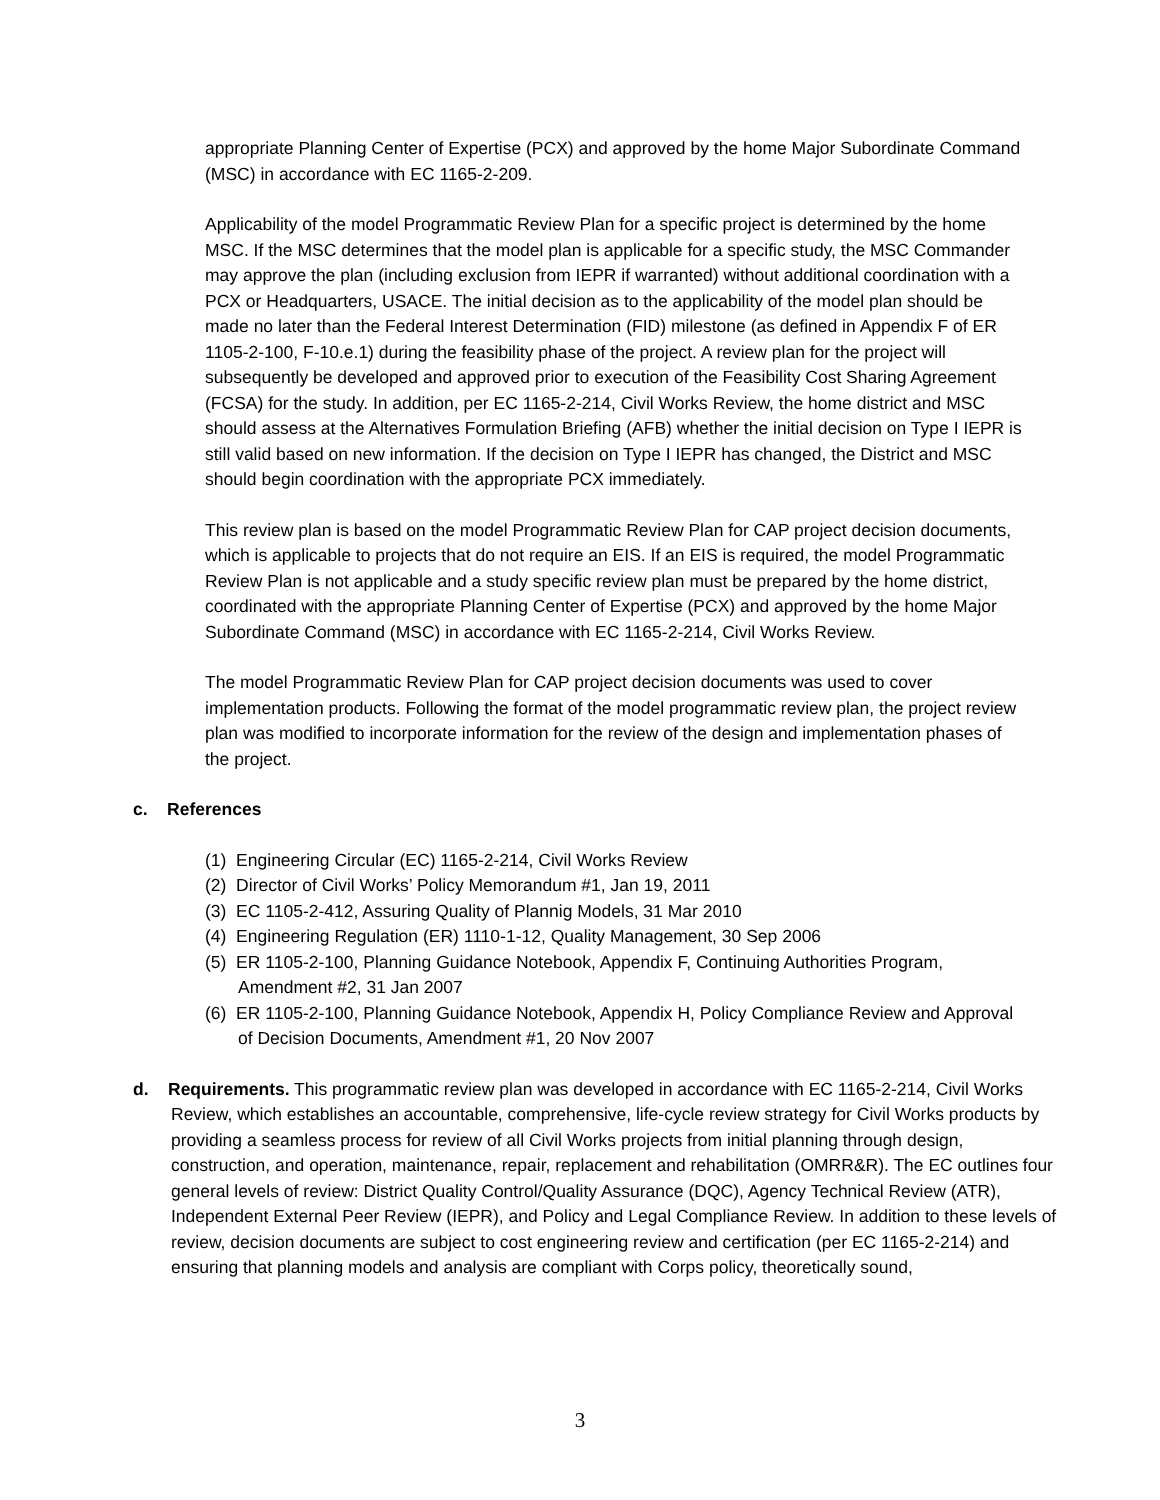appropriate Planning Center of Expertise (PCX) and approved by the home Major Subordinate Command (MSC) in accordance with EC 1165-2-209.
Applicability of the model Programmatic Review Plan for a specific project is determined by the home MSC. If the MSC determines that the model plan is applicable for a specific study, the MSC Commander may approve the plan (including exclusion from IEPR if warranted) without additional coordination with a PCX or Headquarters, USACE. The initial decision as to the applicability of the model plan should be made no later than the Federal Interest Determination (FID) milestone (as defined in Appendix F of ER 1105-2-100, F-10.e.1) during the feasibility phase of the project. A review plan for the project will subsequently be developed and approved prior to execution of the Feasibility Cost Sharing Agreement (FCSA) for the study. In addition, per EC 1165-2-214, Civil Works Review, the home district and MSC should assess at the Alternatives Formulation Briefing (AFB) whether the initial decision on Type I IEPR is still valid based on new information. If the decision on Type I IEPR has changed, the District and MSC should begin coordination with the appropriate PCX immediately.
This review plan is based on the model Programmatic Review Plan for CAP project decision documents, which is applicable to projects that do not require an EIS. If an EIS is required, the model Programmatic Review Plan is not applicable and a study specific review plan must be prepared by the home district, coordinated with the appropriate Planning Center of Expertise (PCX) and approved by the home Major Subordinate Command (MSC) in accordance with EC 1165-2-214, Civil Works Review.
The model Programmatic Review Plan for CAP project decision documents was used to cover implementation products. Following the format of the model programmatic review plan, the project review plan was modified to incorporate information for the review of the design and implementation phases of the project.
c. References
(1) Engineering Circular (EC) 1165-2-214, Civil Works Review
(2) Director of Civil Works’ Policy Memorandum #1, Jan 19, 2011
(3) EC 1105-2-412, Assuring Quality of Plannig Models, 31 Mar 2010
(4) Engineering Regulation (ER) 1110-1-12, Quality Management, 30 Sep 2006
(5) ER 1105-2-100, Planning Guidance Notebook, Appendix F, Continuing Authorities Program, Amendment #2, 31 Jan 2007
(6) ER 1105-2-100, Planning Guidance Notebook, Appendix H, Policy Compliance Review and Approval of Decision Documents, Amendment #1, 20 Nov 2007
d. Requirements. This programmatic review plan was developed in accordance with EC 1165-2-214, Civil Works Review, which establishes an accountable, comprehensive, life-cycle review strategy for Civil Works products by providing a seamless process for review of all Civil Works projects from initial planning through design, construction, and operation, maintenance, repair, replacement and rehabilitation (OMRR&R). The EC outlines four general levels of review: District Quality Control/Quality Assurance (DQC), Agency Technical Review (ATR), Independent External Peer Review (IEPR), and Policy and Legal Compliance Review. In addition to these levels of review, decision documents are subject to cost engineering review and certification (per EC 1165-2-214) and ensuring that planning models and analysis are compliant with Corps policy, theoretically sound,
3